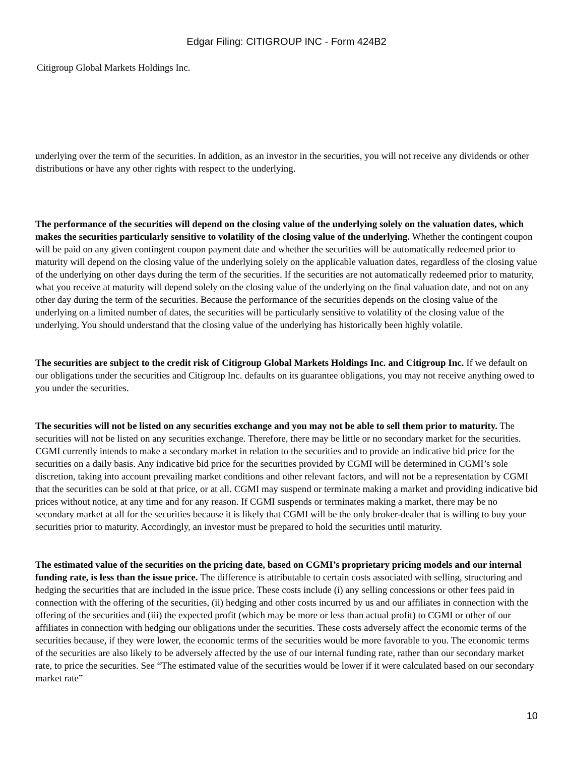Edgar Filing: CITIGROUP INC - Form 424B2
Citigroup Global Markets Holdings Inc.
underlying over the term of the securities. In addition, as an investor in the securities, you will not receive any dividends or other distributions or have any other rights with respect to the underlying.
The performance of the securities will depend on the closing value of the underlying solely on the valuation dates, which makes the securities particularly sensitive to volatility of the closing value of the underlying. Whether the contingent coupon will be paid on any given contingent coupon payment date and whether the securities will be automatically redeemed prior to maturity will depend on the closing value of the underlying solely on the applicable valuation dates, regardless of the closing value of the underlying on other days during the term of the securities. If the securities are not automatically redeemed prior to maturity, what you receive at maturity will depend solely on the closing value of the underlying on the final valuation date, and not on any other day during the term of the securities. Because the performance of the securities depends on the closing value of the underlying on a limited number of dates, the securities will be particularly sensitive to volatility of the closing value of the underlying. You should understand that the closing value of the underlying has historically been highly volatile.
The securities are subject to the credit risk of Citigroup Global Markets Holdings Inc. and Citigroup Inc. If we default on our obligations under the securities and Citigroup Inc. defaults on its guarantee obligations, you may not receive anything owed to you under the securities.
The securities will not be listed on any securities exchange and you may not be able to sell them prior to maturity. The securities will not be listed on any securities exchange. Therefore, there may be little or no secondary market for the securities. CGMI currently intends to make a secondary market in relation to the securities and to provide an indicative bid price for the securities on a daily basis. Any indicative bid price for the securities provided by CGMI will be determined in CGMI’s sole discretion, taking into account prevailing market conditions and other relevant factors, and will not be a representation by CGMI that the securities can be sold at that price, or at all. CGMI may suspend or terminate making a market and providing indicative bid prices without notice, at any time and for any reason. If CGMI suspends or terminates making a market, there may be no secondary market at all for the securities because it is likely that CGMI will be the only broker-dealer that is willing to buy your securities prior to maturity. Accordingly, an investor must be prepared to hold the securities until maturity.
The estimated value of the securities on the pricing date, based on CGMI’s proprietary pricing models and our internal funding rate, is less than the issue price. The difference is attributable to certain costs associated with selling, structuring and hedging the securities that are included in the issue price. These costs include (i) any selling concessions or other fees paid in connection with the offering of the securities, (ii) hedging and other costs incurred by us and our affiliates in connection with the offering of the securities and (iii) the expected profit (which may be more or less than actual profit) to CGMI or other of our affiliates in connection with hedging our obligations under the securities. These costs adversely affect the economic terms of the securities because, if they were lower, the economic terms of the securities would be more favorable to you. The economic terms of the securities are also likely to be adversely affected by the use of our internal funding rate, rather than our secondary market rate, to price the securities. See “The estimated value of the securities would be lower if it were calculated based on our secondary market rate”
10